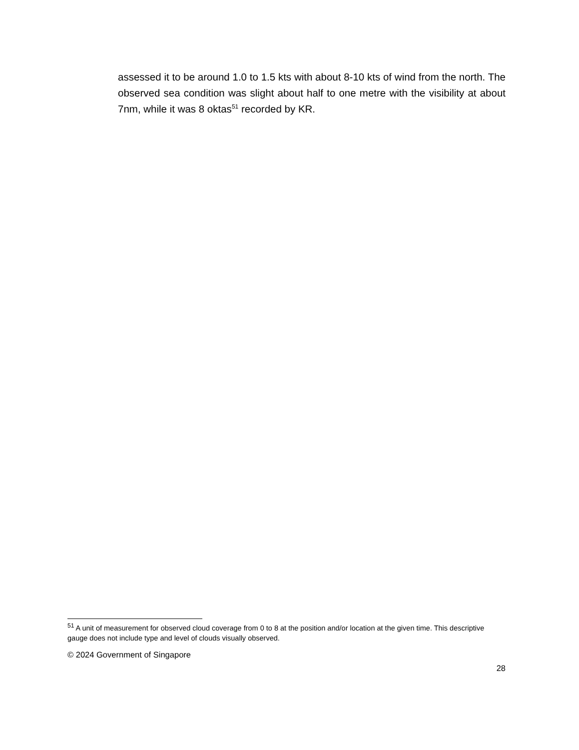assessed it to be around 1.0 to 1.5 kts with about 8-10 kts of wind from the north. The observed sea condition was slight about half to one metre with the visibility at about 7nm, while it was 8 oktas<sup>51</sup> recorded by KR.
<sup>51</sup> A unit of measurement for observed cloud coverage from 0 to 8 at the position and/or location at the given time. This descriptive gauge does not include type and level of clouds visually observed.
© 2024 Government of Singapore
28